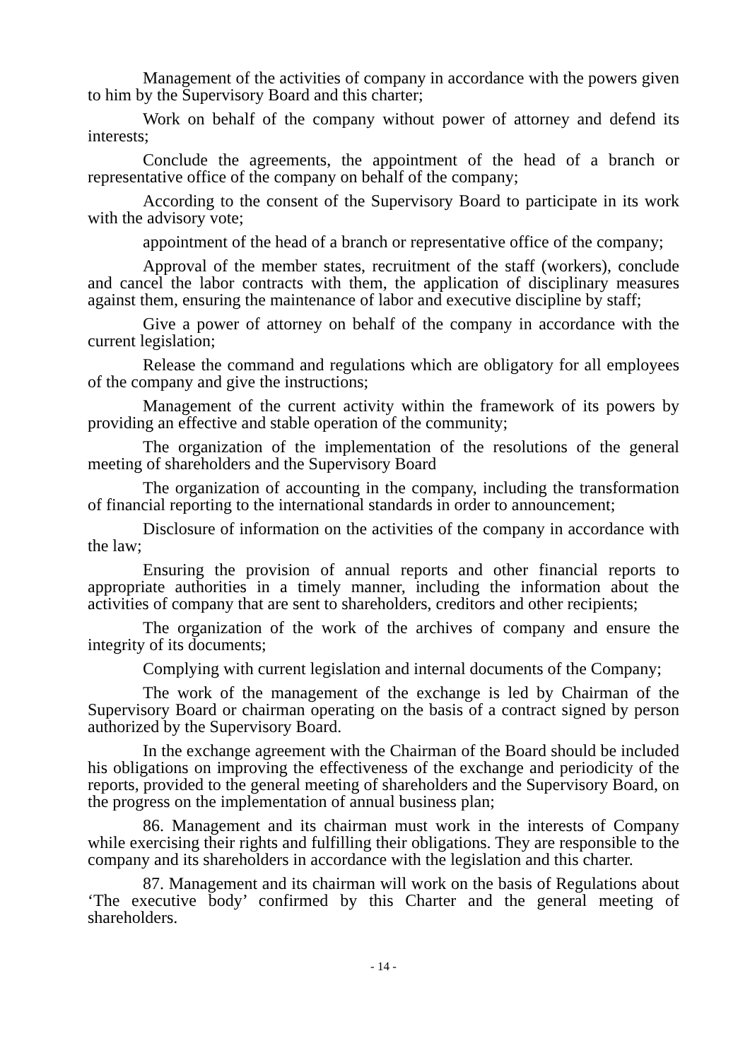Management of the activities of company in accordance with the powers given to him by the Supervisory Board and this charter;
Work on behalf of the company without power of attorney and defend its interests;
Conclude the agreements, the appointment of the head of a branch or representative office of the company on behalf of the company;
According to the consent of the Supervisory Board to participate in its work with the advisory vote;
appointment of the head of a branch or representative office of the company;
Approval of the member states, recruitment of the staff (workers), conclude and cancel the labor contracts with them, the application of disciplinary measures against them, ensuring the maintenance of labor and executive discipline by staff;
Give a power of attorney on behalf of the company in accordance with the current legislation;
Release the command and regulations which are obligatory for all employees of the company and give the instructions;
Management of the current activity within the framework of its powers by providing an effective and stable operation of the community;
The organization of the implementation of the resolutions of the general meeting of shareholders and the Supervisory Board
The organization of accounting in the company, including the transformation of financial reporting to the international standards in order to announcement;
Disclosure of information on the activities of the company in accordance with the law;
Ensuring the provision of annual reports and other financial reports to appropriate authorities in a timely manner, including the information about the activities of company that are sent to shareholders, creditors and other recipients;
The organization of the work of the archives of company and ensure the integrity of its documents;
Complying with current legislation and internal documents of the Company;
The work of the management of the exchange is led by Chairman of the Supervisory Board or chairman operating on the basis of a contract signed by person authorized by the Supervisory Board.
In the exchange agreement with the Chairman of the Board should be included his obligations on improving the effectiveness of the exchange and periodicity of the reports, provided to the general meeting of shareholders and the Supervisory Board, on the progress on the implementation of annual business plan;
86. Management and its chairman must work in the interests of Company while exercising their rights and fulfilling their obligations. They are responsible to the company and its shareholders in accordance with the legislation and this charter.
87. Management and its chairman will work on the basis of Regulations about ‘The executive body’ confirmed by this Charter and the general meeting of shareholders.
- 14 -